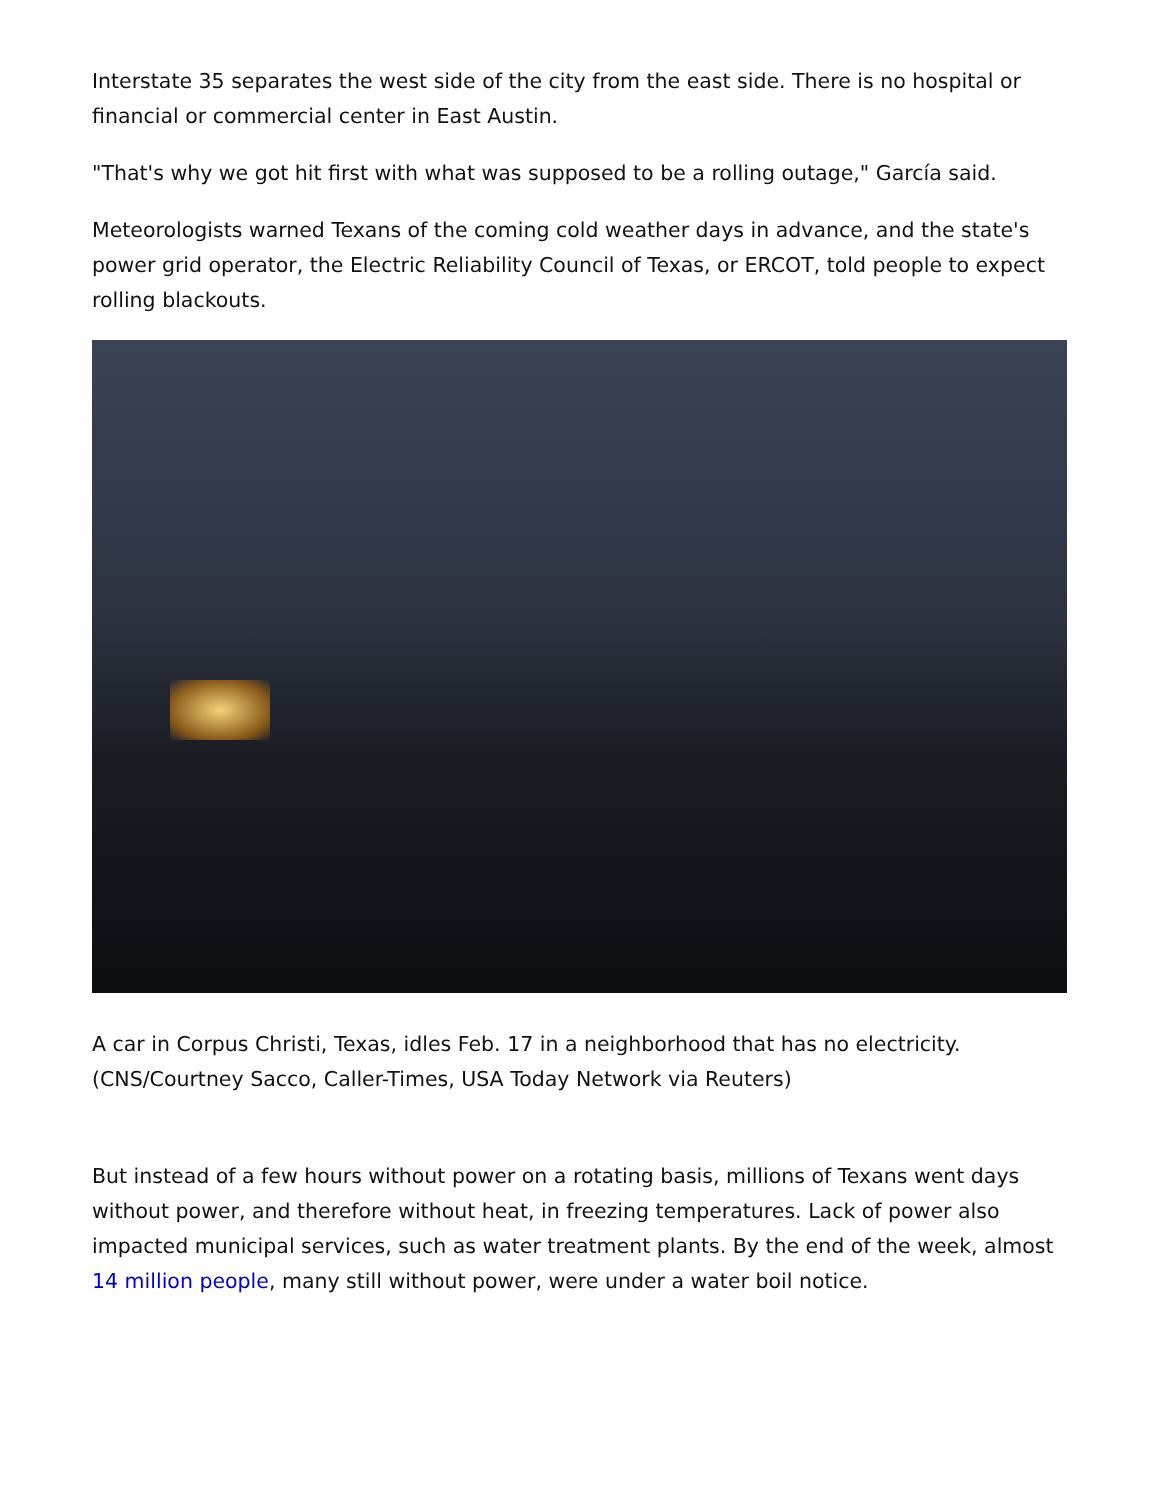Interstate 35 separates the west side of the city from the east side. There is no hospital or financial or commercial center in East Austin.
"That's why we got hit first with what was supposed to be a rolling outage," García said.
Meteorologists warned Texans of the coming cold weather days in advance, and the state's power grid operator, the Electric Reliability Council of Texas, or ERCOT, told people to expect rolling blackouts.
A car in Corpus Christi, Texas, idles Feb. 17 in a neighborhood that has no electricity. (CNS/Courtney Sacco, Caller-Times, USA Today Network via Reuters)
But instead of a few hours without power on a rotating basis, millions of Texans went days without power, and therefore without heat, in freezing temperatures. Lack of power also impacted municipal services, such as water treatment plants. By the end of the week, almost 14 million people, many still without power, were under a water boil notice.